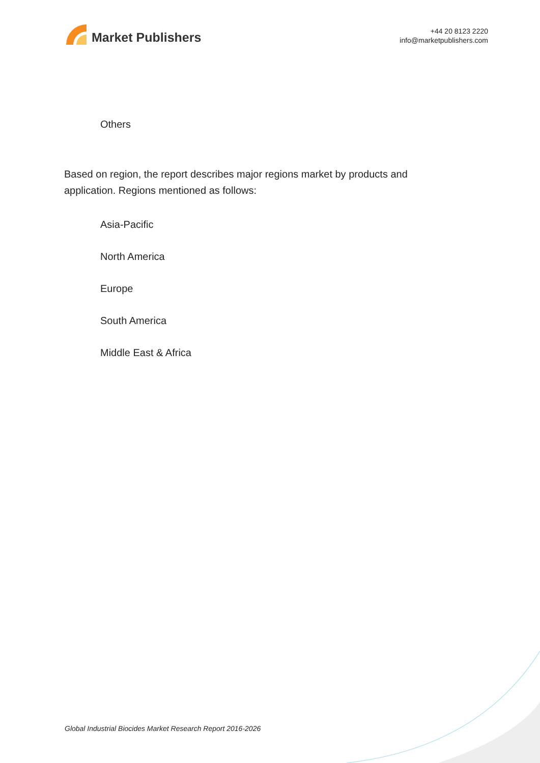Market Publishers
+44 20 8123 2220
info@marketpublishers.com
Others
Based on region, the report describes major regions market by products and application. Regions mentioned as follows:
Asia-Pacific
North America
Europe
South America
Middle East & Africa
Global Industrial Biocides Market Research Report 2016-2026